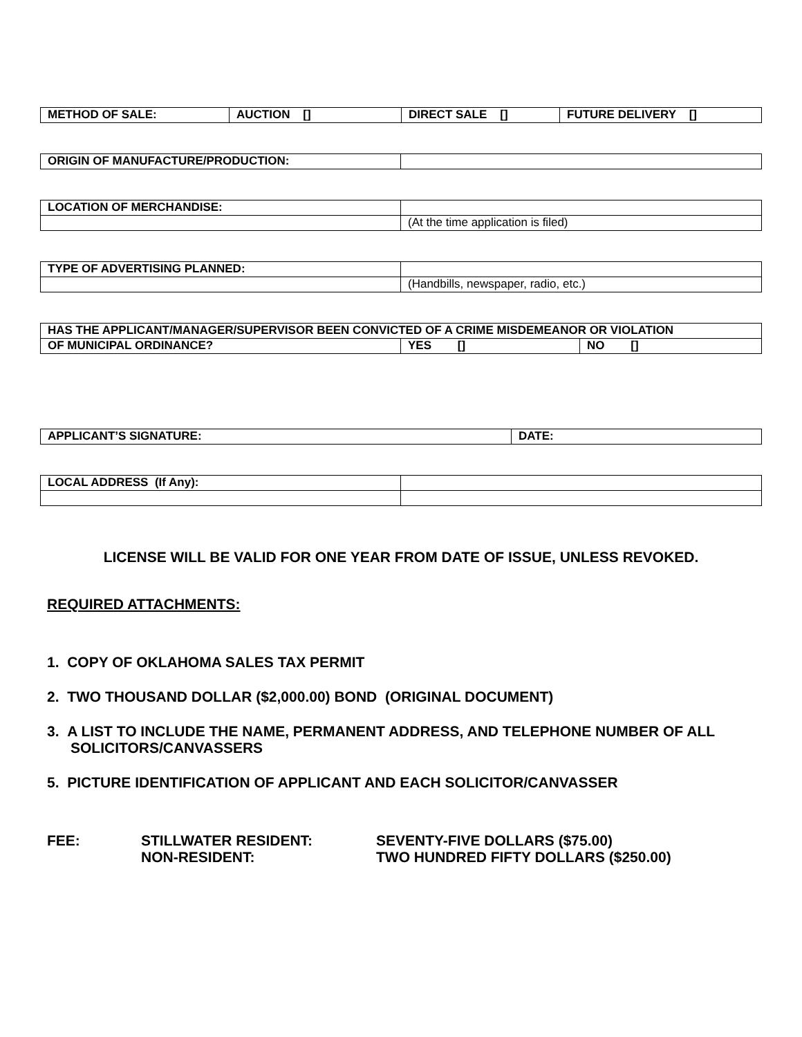| METHOD OF SALE: | AUCTION [] | DIRECT SALE [] | FUTURE DELIVERY [] |
| ORIGIN OF MANUFACTURE/PRODUCTION: | |
| LOCATION OF MERCHANDISE: | |
| | (At the time application is filed) |
| TYPE OF ADVERTISING PLANNED: | |
| | (Handbills, newspaper, radio, etc.) |
| HAS THE APPLICANT/MANAGER/SUPERVISOR BEEN CONVICTED OF A CRIME MISDEMEANOR OR VIOLATION | | |
| OF MUNICIPAL ORDINANCE? | YES [] | NO [] |
| APPLICANT’S SIGNATURE: | DATE: |
| LOCAL ADDRESS (If Any): | |
LICENSE WILL BE VALID FOR ONE YEAR FROM DATE OF ISSUE, UNLESS REVOKED.
REQUIRED ATTACHMENTS:
1. COPY OF OKLAHOMA SALES TAX PERMIT
2. TWO THOUSAND DOLLAR ($2,000.00) BOND (ORIGINAL DOCUMENT)
3. A LIST TO INCLUDE THE NAME, PERMANENT ADDRESS, AND TELEPHONE NUMBER OF ALL SOLICITORS/CANVASSERS
5. PICTURE IDENTIFICATION OF APPLICANT AND EACH SOLICITOR/CANVASSER
| FEE: | STILLWATER RESIDENT: | SEVENTY-FIVE DOLLARS ($75.00) |
| | NON-RESIDENT: | TWO HUNDRED FIFTY DOLLARS ($250.00) |